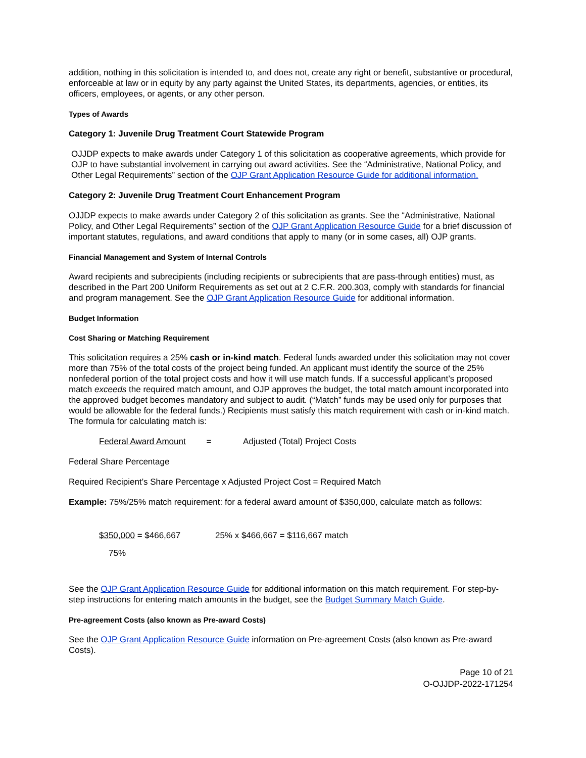addition, nothing in this solicitation is intended to, and does not, create any right or benefit, substantive or procedural, enforceable at law or in equity by any party against the United States, its departments, agencies, or entities, its officers, employees, or agents, or any other person.
Types of Awards
Category 1: Juvenile Drug Treatment Court Statewide Program
OJJDP expects to make awards under Category 1 of this solicitation as cooperative agreements, which provide for OJP to have substantial involvement in carrying out award activities. See the “Administrative, National Policy, and Other Legal Requirements” section of the OJP Grant Application Resource Guide for additional information.
Category 2: Juvenile Drug Treatment Court Enhancement Program
OJJDP expects to make awards under Category 2 of this solicitation as grants. See the “Administrative, National Policy, and Other Legal Requirements” section of the OJP Grant Application Resource Guide for a brief discussion of important statutes, regulations, and award conditions that apply to many (or in some cases, all) OJP grants.
Financial Management and System of Internal Controls
Award recipients and subrecipients (including recipients or subrecipients that are pass-through entities) must, as described in the Part 200 Uniform Requirements as set out at 2 C.F.R. 200.303, comply with standards for financial and program management. See the OJP Grant Application Resource Guide for additional information.
Budget Information
Cost Sharing or Matching Requirement
This solicitation requires a 25% cash or in-kind match. Federal funds awarded under this solicitation may not cover more than 75% of the total costs of the project being funded. An applicant must identify the source of the 25% nonfederal portion of the total project costs and how it will use match funds. If a successful applicant’s proposed match exceeds the required match amount, and OJP approves the budget, the total match amount incorporated into the approved budget becomes mandatory and subject to audit. (“Match” funds may be used only for purposes that would be allowable for the federal funds.) Recipients must satisfy this match requirement with cash or in-kind match. The formula for calculating match is:
Federal Award Amount = Adjusted (Total) Project Costs
Federal Share Percentage
Required Recipient’s Share Percentage x Adjusted Project Cost = Required Match
Example: 75%/25% match requirement: for a federal award amount of $350,000, calculate match as follows:
$350,000 = $466,667 25% x $466,667 = $116,667 match
75%
See the OJP Grant Application Resource Guide for additional information on this match requirement. For step-by-step instructions for entering match amounts in the budget, see the Budget Summary Match Guide.
Pre-agreement Costs (also known as Pre-award Costs)
See the OJP Grant Application Resource Guide information on Pre-agreement Costs (also known as Pre-award Costs).
Page 10 of 21
O-OJJDP-2022-171254